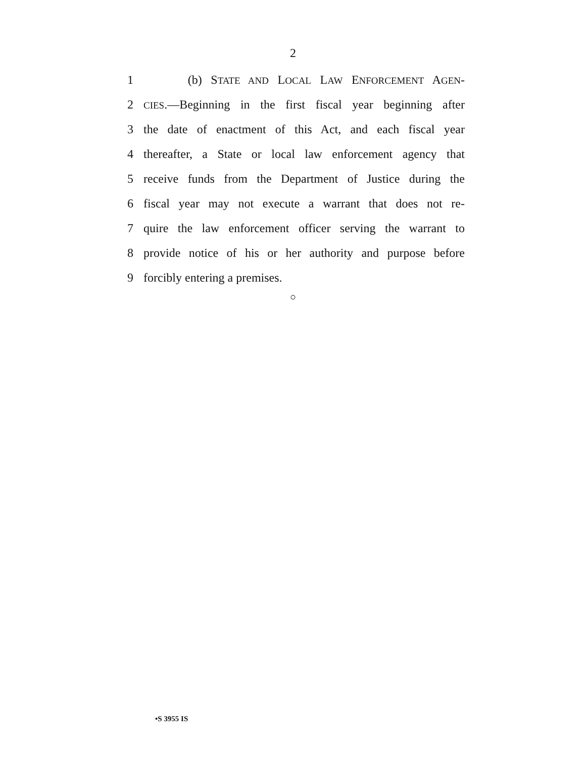2
1 (b) STATE AND LOCAL LAW ENFORCEMENT AGEN-
2 CIES.—Beginning in the first fiscal year beginning after
3 the date of enactment of this Act, and each fiscal year
4 thereafter, a State or local law enforcement agency that
5 receive funds from the Department of Justice during the
6 fiscal year may not execute a warrant that does not re-
7 quire the law enforcement officer serving the warrant to
8 provide notice of his or her authority and purpose before
9 forcibly entering a premises.
○
•S 3955 IS